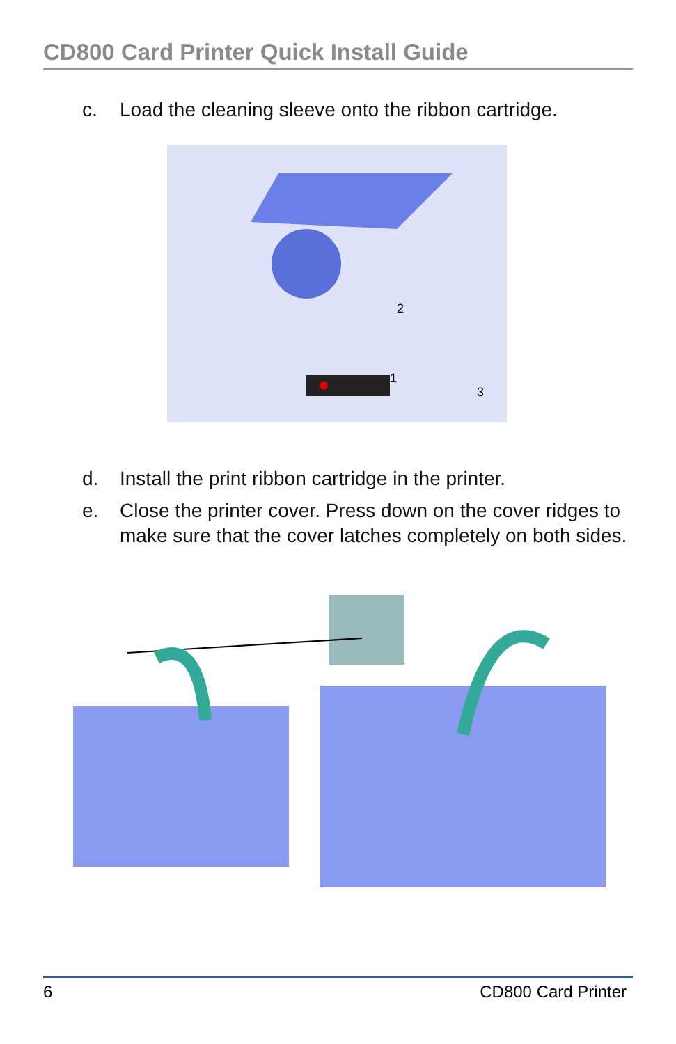CD800 Card Printer Quick Install Guide
c. Load the cleaning sleeve onto the ribbon cartridge.
2
1
3
d. Install the print ribbon cartridge in the printer.
e. Close the printer cover. Press down on the cover ridges to make sure that the cover latches completely on both sides.
6 CD800 Card Printer